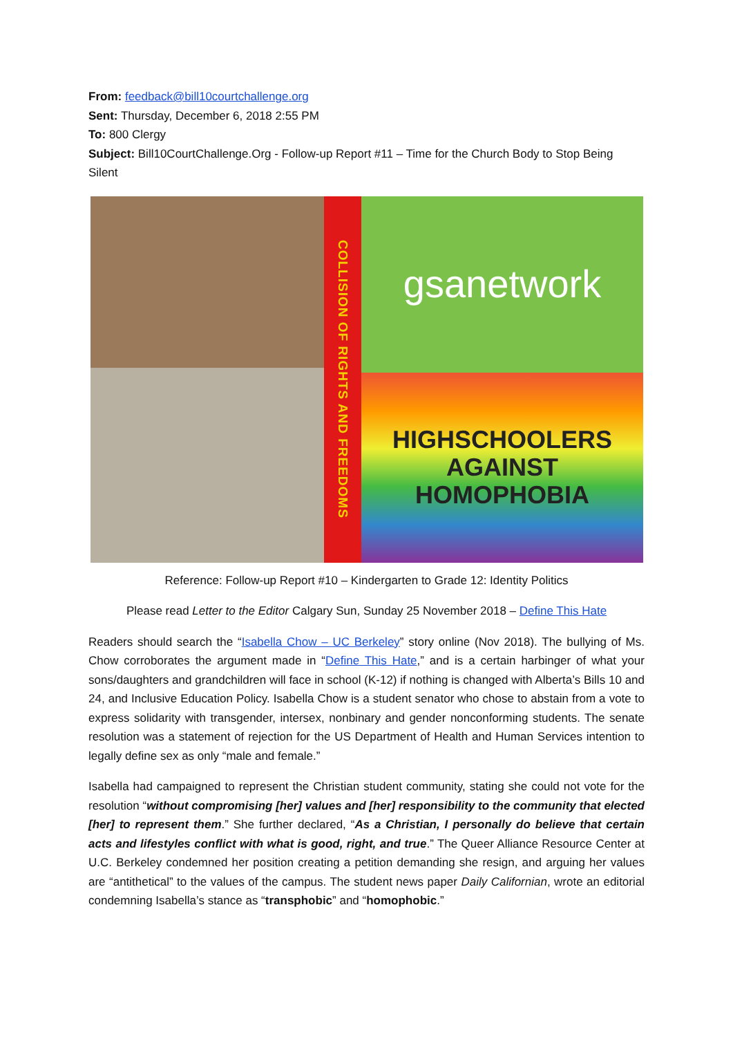From: feedback@bill10courtchallenge.org
Sent: Thursday, December 6, 2018 2:55 PM
To: 800 Clergy
Subject: Bill10CourtChallenge.Org - Follow-up Report #11 – Time for the Church Body to Stop Being Silent
COLLISION OF RIGHTS AND FREEDOMS
gsanetwork
HIGHSCHOOLERS
AGAINST
HOMOPHOBIA
Reference: Follow-up Report #10 – Kindergarten to Grade 12: Identity Politics
Please read Letter to the Editor Calgary Sun, Sunday 25 November 2018 – Define This Hate
Readers should search the “Isabella Chow – UC Berkeley” story online (Nov 2018). The bullying of Ms. Chow corroborates the argument made in “Define This Hate,” and is a certain harbinger of what your sons/daughters and grandchildren will face in school (K-12) if nothing is changed with Alberta’s Bills 10 and 24, and Inclusive Education Policy. Isabella Chow is a student senator who chose to abstain from a vote to express solidarity with transgender, intersex, nonbinary and gender nonconforming students. The senate resolution was a statement of rejection for the US Department of Health and Human Services intention to legally define sex as only “male and female.”
Isabella had campaigned to represent the Christian student community, stating she could not vote for the resolution “without compromising [her] values and [her] responsibility to the community that elected [her] to represent them.” She further declared, “As a Christian, I personally do believe that certain acts and lifestyles conflict with what is good, right, and true.” The Queer Alliance Resource Center at U.C. Berkeley condemned her position creating a petition demanding she resign, and arguing her values are “antithetical” to the values of the campus. The student news paper Daily Californian, wrote an editorial condemning Isabella’s stance as “transphobic” and “homophobic.”